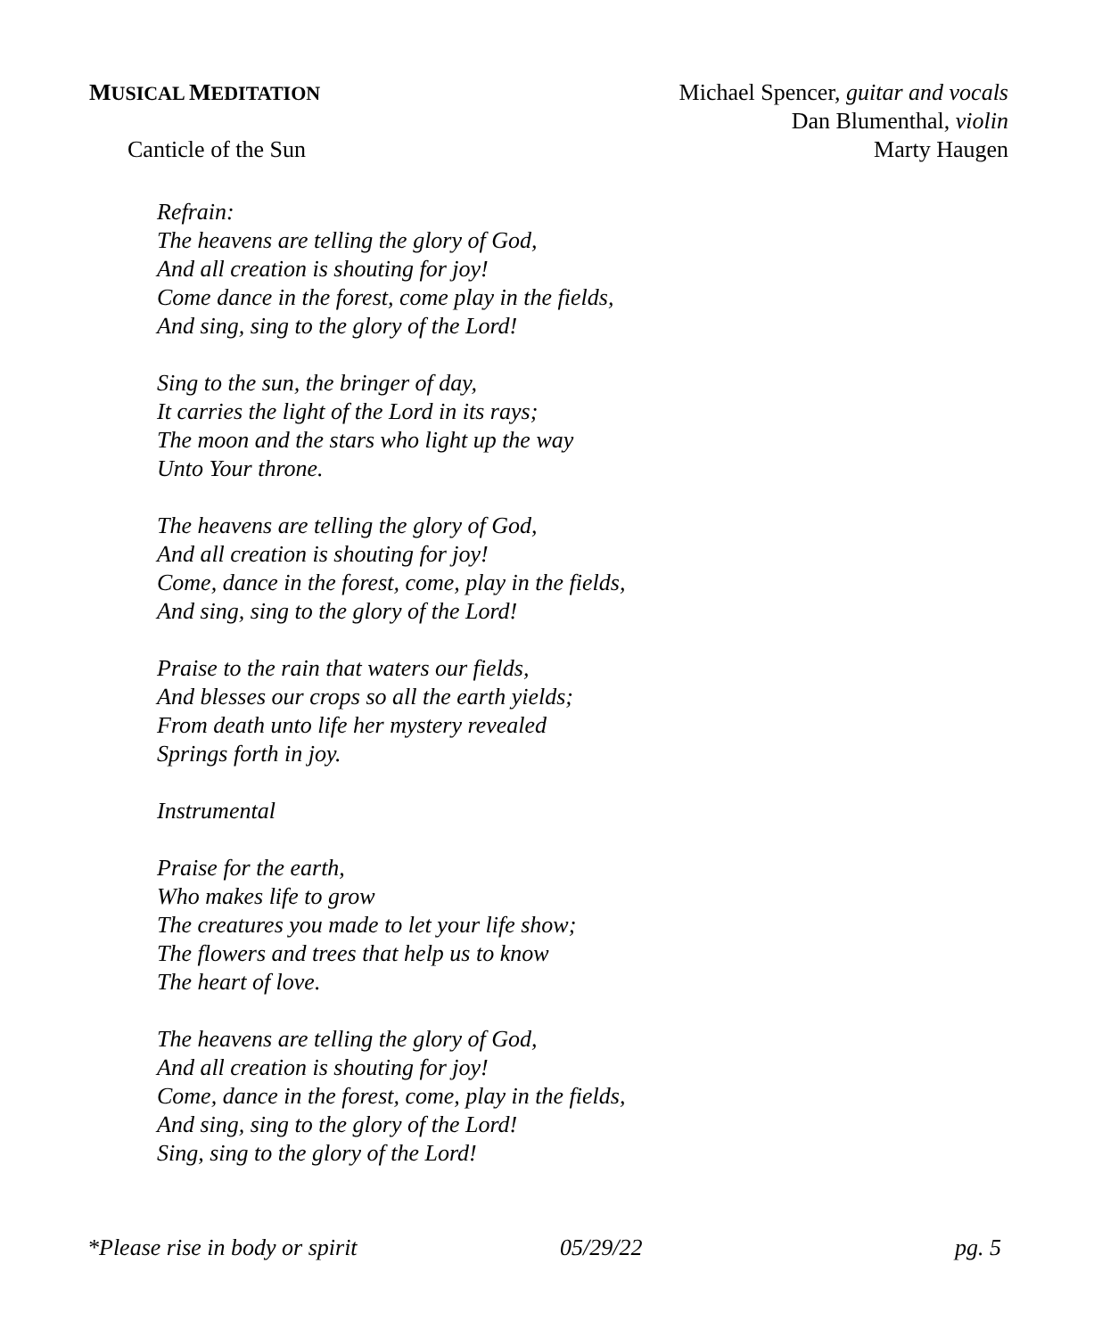MUSICAL MEDITATION
Michael Spencer, guitar and vocals
Dan Blumenthal, violin
Canticle of the Sun Marty Haugen
Refrain:
The heavens are telling the glory of God,
And all creation is shouting for joy!
Come dance in the forest, come play in the fields,
And sing, sing to the glory of the Lord!
Sing to the sun, the bringer of day,
It carries the light of the Lord in its rays;
The moon and the stars who light up the way
Unto Your throne.
The heavens are telling the glory of God,
And all creation is shouting for joy!
Come, dance in the forest, come, play in the fields,
And sing, sing to the glory of the Lord!
Praise to the rain that waters our fields,
And blesses our crops so all the earth yields;
From death unto life her mystery revealed
Springs forth in joy.
Instrumental
Praise for the earth,
Who makes life to grow
The creatures you made to let your life show;
The flowers and trees that help us to know
The heart of love.
The heavens are telling the glory of God,
And all creation is shouting for joy!
Come, dance in the forest, come, play in the fields,
And sing, sing to the glory of the Lord!
Sing, sing to the glory of the Lord!
*Please rise in body or spirit 05/29/22 pg. 5